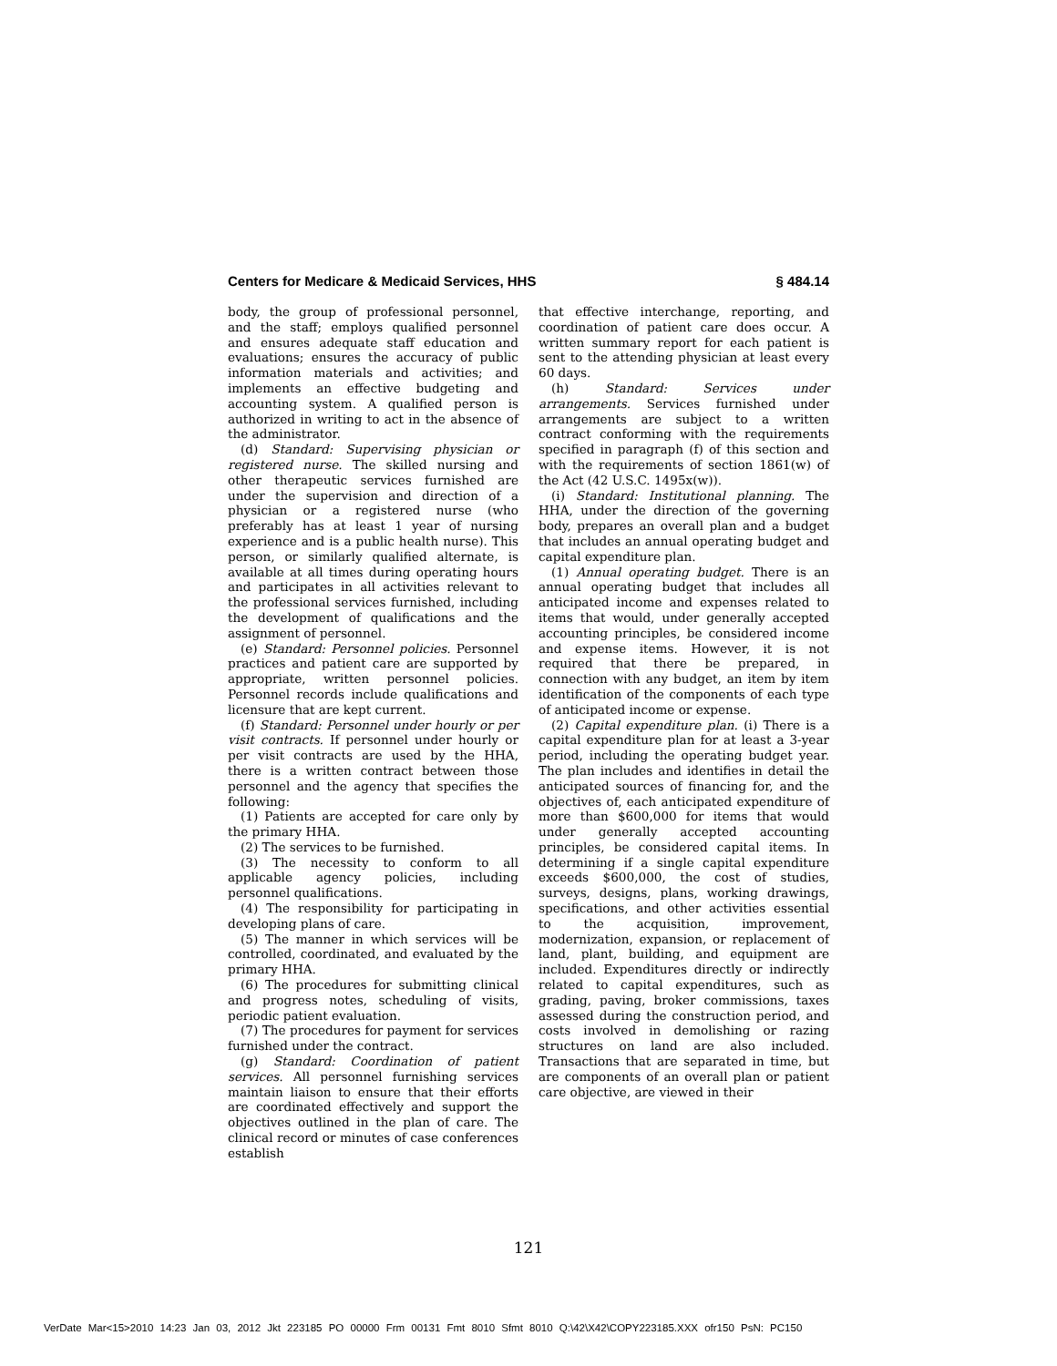Centers for Medicare & Medicaid Services, HHS § 484.14
body, the group of professional personnel, and the staff; employs qualified personnel and ensures adequate staff education and evaluations; ensures the accuracy of public information materials and activities; and implements an effective budgeting and accounting system. A qualified person is authorized in writing to act in the absence of the administrator.
(d) Standard: Supervising physician or registered nurse. The skilled nursing and other therapeutic services furnished are under the supervision and direction of a physician or a registered nurse (who preferably has at least 1 year of nursing experience and is a public health nurse). This person, or similarly qualified alternate, is available at all times during operating hours and participates in all activities relevant to the professional services furnished, including the development of qualifications and the assignment of personnel.
(e) Standard: Personnel policies. Personnel practices and patient care are supported by appropriate, written personnel policies. Personnel records include qualifications and licensure that are kept current.
(f) Standard: Personnel under hourly or per visit contracts. If personnel under hourly or per visit contracts are used by the HHA, there is a written contract between those personnel and the agency that specifies the following:
(1) Patients are accepted for care only by the primary HHA.
(2) The services to be furnished.
(3) The necessity to conform to all applicable agency policies, including personnel qualifications.
(4) The responsibility for participating in developing plans of care.
(5) The manner in which services will be controlled, coordinated, and evaluated by the primary HHA.
(6) The procedures for submitting clinical and progress notes, scheduling of visits, periodic patient evaluation.
(7) The procedures for payment for services furnished under the contract.
(g) Standard: Coordination of patient services. All personnel furnishing services maintain liaison to ensure that their efforts are coordinated effectively and support the objectives outlined in the plan of care. The clinical record or minutes of case conferences establish
that effective interchange, reporting, and coordination of patient care does occur. A written summary report for each patient is sent to the attending physician at least every 60 days.
(h) Standard: Services under arrangements. Services furnished under arrangements are subject to a written contract conforming with the requirements specified in paragraph (f) of this section and with the requirements of section 1861(w) of the Act (42 U.S.C. 1495x(w)).
(i) Standard: Institutional planning. The HHA, under the direction of the governing body, prepares an overall plan and a budget that includes an annual operating budget and capital expenditure plan.
(1) Annual operating budget. There is an annual operating budget that includes all anticipated income and expenses related to items that would, under generally accepted accounting principles, be considered income and expense items. However, it is not required that there be prepared, in connection with any budget, an item by item identification of the components of each type of anticipated income or expense.
(2) Capital expenditure plan. (i) There is a capital expenditure plan for at least a 3-year period, including the operating budget year. The plan includes and identifies in detail the anticipated sources of financing for, and the objectives of, each anticipated expenditure of more than $600,000 for items that would under generally accepted accounting principles, be considered capital items. In determining if a single capital expenditure exceeds $600,000, the cost of studies, surveys, designs, plans, working drawings, specifications, and other activities essential to the acquisition, improvement, modernization, expansion, or replacement of land, plant, building, and equipment are included. Expenditures directly or indirectly related to capital expenditures, such as grading, paving, broker commissions, taxes assessed during the construction period, and costs involved in demolishing or razing structures on land are also included. Transactions that are separated in time, but are components of an overall plan or patient care objective, are viewed in their
121
VerDate Mar<15>2010 14:23 Jan 03, 2012 Jkt 223185 PO 00000 Frm 00131 Fmt 8010 Sfmt 8010 Q:\42\X42\COPY223185.XXX ofr150 PsN: PC150